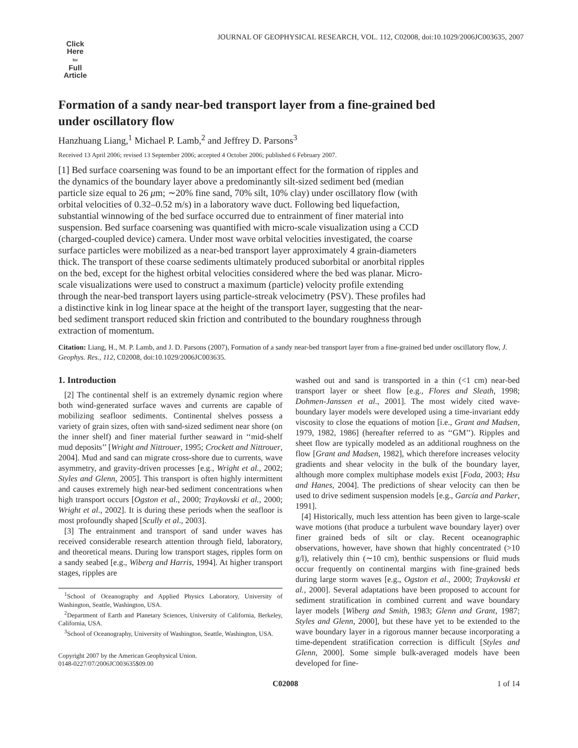JOURNAL OF GEOPHYSICAL RESEARCH, VOL. 112, C02008, doi:10.1029/2006JC003635, 2007
Click
Here
for
Full
Article
Formation of a sandy near-bed transport layer from a fine-grained bed under oscillatory flow
Hanzhuang Liang,<sup>1</sup> Michael P. Lamb,<sup>2</sup> and Jeffrey D. Parsons<sup>3</sup>
Received 13 April 2006; revised 13 September 2006; accepted 4 October 2006; published 6 February 2007.
[1] Bed surface coarsening was found to be an important effect for the formation of ripples and the dynamics of the boundary layer above a predominantly silt-sized sediment bed (median particle size equal to 26 μm; ∼20% fine sand, 70% silt, 10% clay) under oscillatory flow (with orbital velocities of 0.32–0.52 m/s) in a laboratory wave duct. Following bed liquefaction, substantial winnowing of the bed surface occurred due to entrainment of finer material into suspension. Bed surface coarsening was quantified with micro-scale visualization using a CCD (charged-coupled device) camera. Under most wave orbital velocities investigated, the coarse surface particles were mobilized as a near-bed transport layer approximately 4 grain-diameters thick. The transport of these coarse sediments ultimately produced suborbital or anorbital ripples on the bed, except for the highest orbital velocities considered where the bed was planar. Micro-scale visualizations were used to construct a maximum (particle) velocity profile extending through the near-bed transport layers using particle-streak velocimetry (PSV). These profiles had a distinctive kink in log linear space at the height of the transport layer, suggesting that the near-bed sediment transport reduced skin friction and contributed to the boundary roughness through extraction of momentum.
Citation: Liang, H., M. P. Lamb, and J. D. Parsons (2007), Formation of a sandy near-bed transport layer from a fine-grained bed under oscillatory flow, J. Geophys. Res., 112, C02008, doi:10.1029/2006JC003635.
1. Introduction
[2] The continental shelf is an extremely dynamic region where both wind-generated surface waves and currents are capable of mobilizing seafloor sediments. Continental shelves possess a variety of grain sizes, often with sand-sized sediment near shore (on the inner shelf) and finer material further seaward in ‘‘mid-shelf mud deposits’’ [Wright and Nittrouer, 1995; Crockett and Nittrouer, 2004]. Mud and sand can migrate cross-shore due to currents, wave asymmetry, and gravity-driven processes [e.g., Wright et al., 2002; Styles and Glenn, 2005]. This transport is often highly intermittent and causes extremely high near-bed sediment concentrations when high transport occurs [Ogston et al., 2000; Traykovski et al., 2000; Wright et al., 2002]. It is during these periods when the seafloor is most profoundly shaped [Scully et al., 2003].
[3] The entrainment and transport of sand under waves has received considerable research attention through field, laboratory, and theoretical means. During low transport stages, ripples form on a sandy seabed [e.g., Wiberg and Harris, 1994]. At higher transport stages, ripples are
<sup>1</sup> School of Oceanography and Applied Physics Laboratory, University of Washington, Seattle, Washington, USA.
<sup>2</sup> Department of Earth and Planetary Sciences, University of California, Berkeley, California, USA.
<sup>3</sup> School of Oceanography, University of Washington, Seattle, Washington, USA.
Copyright 2007 by the American Geophysical Union.
0148-0227/07/2006JC003635$09.00
washed out and sand is transported in a thin (<1 cm) near-bed transport layer or sheet flow [e.g., Flores and Sleath, 1998; Dohmen-Janssen et al., 2001]. The most widely cited wave-boundary layer models were developed using a time-invariant eddy viscosity to close the equations of motion [i.e., Grant and Madsen, 1979, 1982, 1986] (hereafter referred to as ‘‘GM’’). Ripples and sheet flow are typically modeled as an additional roughness on the flow [Grant and Madsen, 1982], which therefore increases velocity gradients and shear velocity in the bulk of the boundary layer, although more complex multiphase models exist [Foda, 2003; Hsu and Hanes, 2004]. The predictions of shear velocity can then be used to drive sediment suspension models [e.g., García and Parker, 1991].
[4] Historically, much less attention has been given to large-scale wave motions (that produce a turbulent wave boundary layer) over finer grained beds of silt or clay. Recent oceanographic observations, however, have shown that highly concentrated (>10 g/l), relatively thin (∼10 cm), benthic suspensions or fluid muds occur frequently on continental margins with fine-grained beds during large storm waves [e.g., Ogston et al., 2000; Traykovski et al., 2000]. Several adaptations have been proposed to account for sediment stratification in combined current and wave boundary layer models [Wiberg and Smith, 1983; Glenn and Grant, 1987; Styles and Glenn, 2000], but these have yet to be extended to the wave boundary layer in a rigorous manner because incorporating a time-dependent stratification correction is difficult [Styles and Glenn, 2000]. Some simple bulk-averaged models have been developed for fine-
C02008 1 of 14